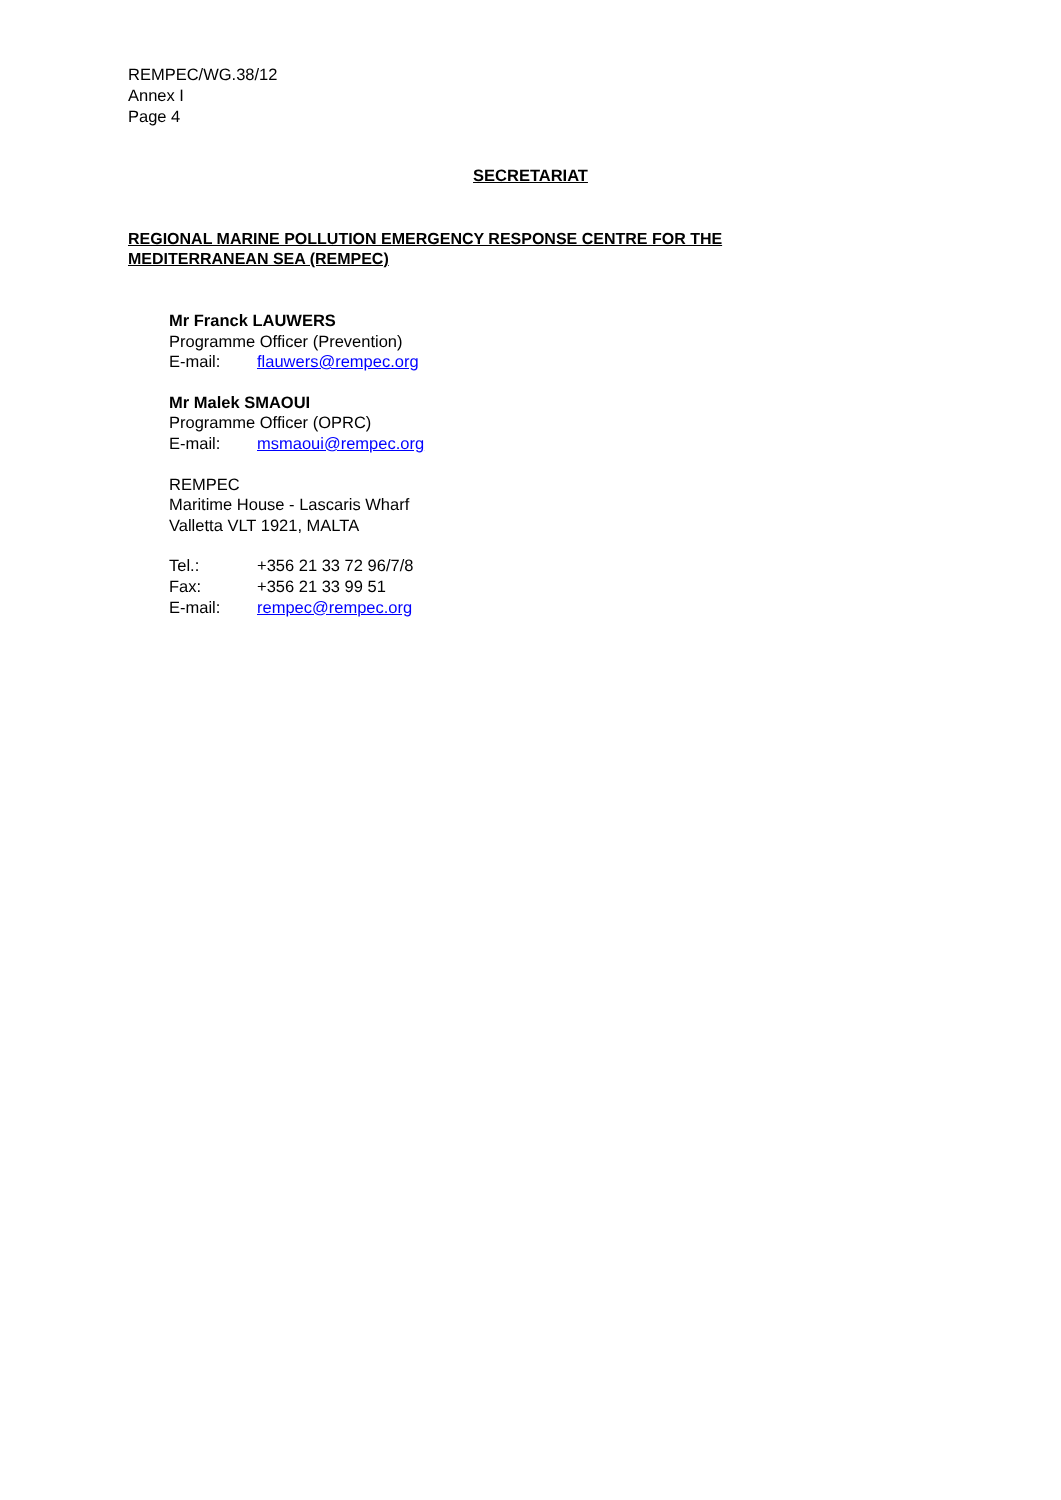REMPEC/WG.38/12
Annex I
Page 4
SECRETARIAT
REGIONAL MARINE POLLUTION EMERGENCY RESPONSE CENTRE FOR THE
MEDITERRANEAN SEA (REMPEC)
Mr Franck LAUWERS
Programme Officer (Prevention)
E-mail: flauwers@rempec.org
Mr Malek SMAOUI
Programme Officer (OPRC)
E-mail: msmaoui@rempec.org
REMPEC
Maritime House - Lascaris Wharf
Valletta VLT 1921, MALTA
Tel.: +356 21 33 72 96/7/8
Fax: +356 21 33 99 51
E-mail: rempec@rempec.org